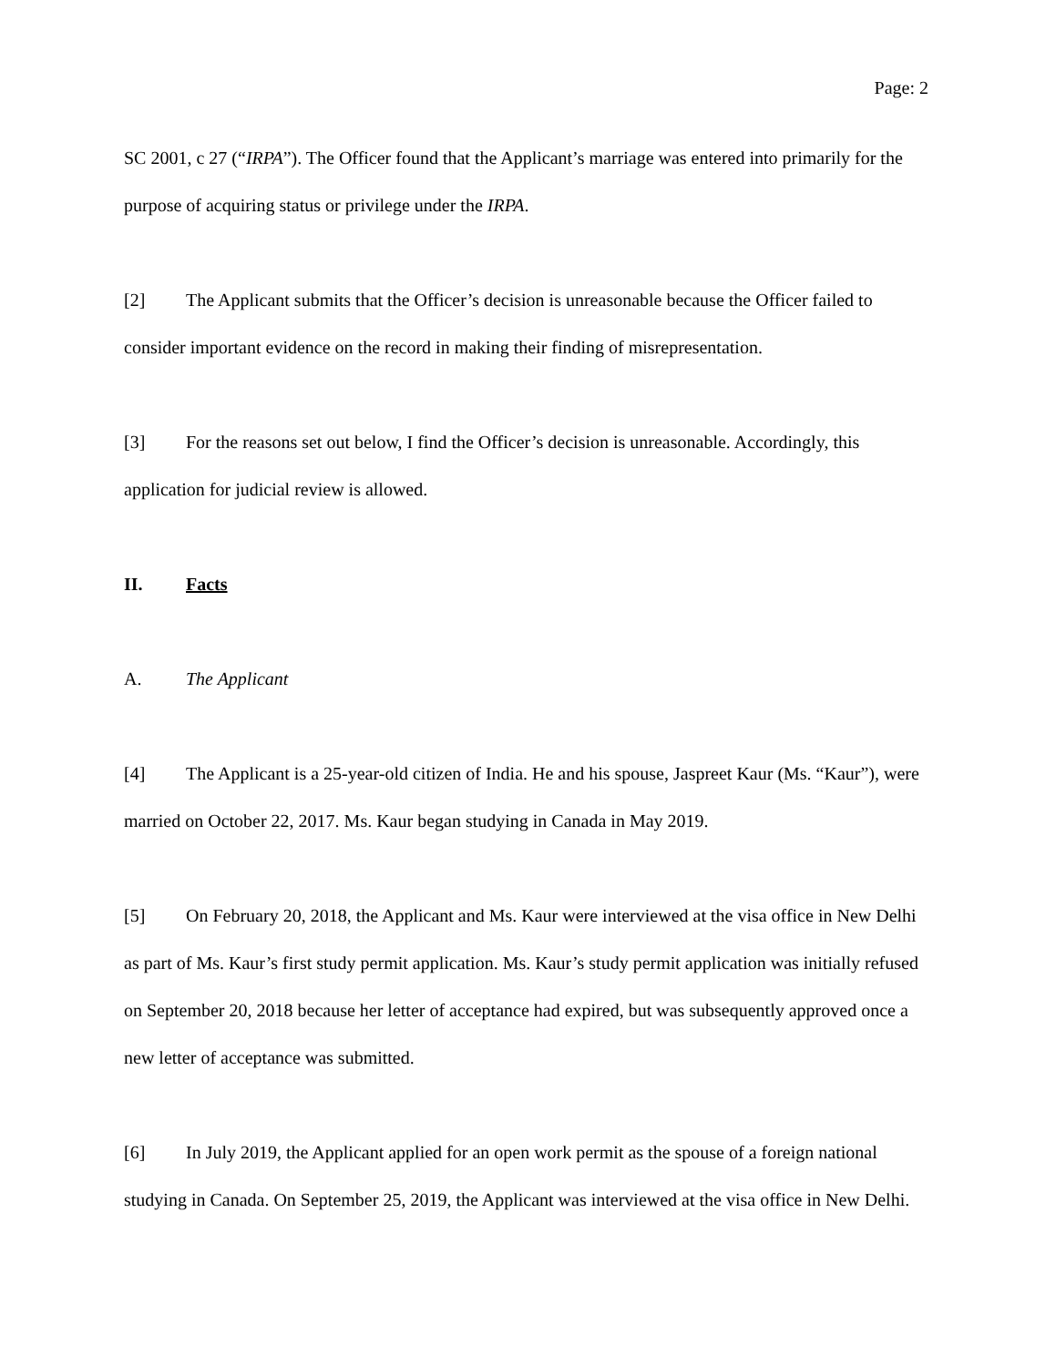Page: 2
SC 2001, c 27 (“IRPA”). The Officer found that the Applicant’s marriage was entered into primarily for the purpose of acquiring status or privilege under the IRPA.
[2] The Applicant submits that the Officer’s decision is unreasonable because the Officer failed to consider important evidence on the record in making their finding of misrepresentation.
[3] For the reasons set out below, I find the Officer’s decision is unreasonable. Accordingly, this application for judicial review is allowed.
II. Facts
A. The Applicant
[4] The Applicant is a 25-year-old citizen of India. He and his spouse, Jaspreet Kaur (Ms. “Kaur”), were married on October 22, 2017. Ms. Kaur began studying in Canada in May 2019.
[5] On February 20, 2018, the Applicant and Ms. Kaur were interviewed at the visa office in New Delhi as part of Ms. Kaur’s first study permit application. Ms. Kaur’s study permit application was initially refused on September 20, 2018 because her letter of acceptance had expired, but was subsequently approved once a new letter of acceptance was submitted.
[6] In July 2019, the Applicant applied for an open work permit as the spouse of a foreign national studying in Canada. On September 25, 2019, the Applicant was interviewed at the visa office in New Delhi.